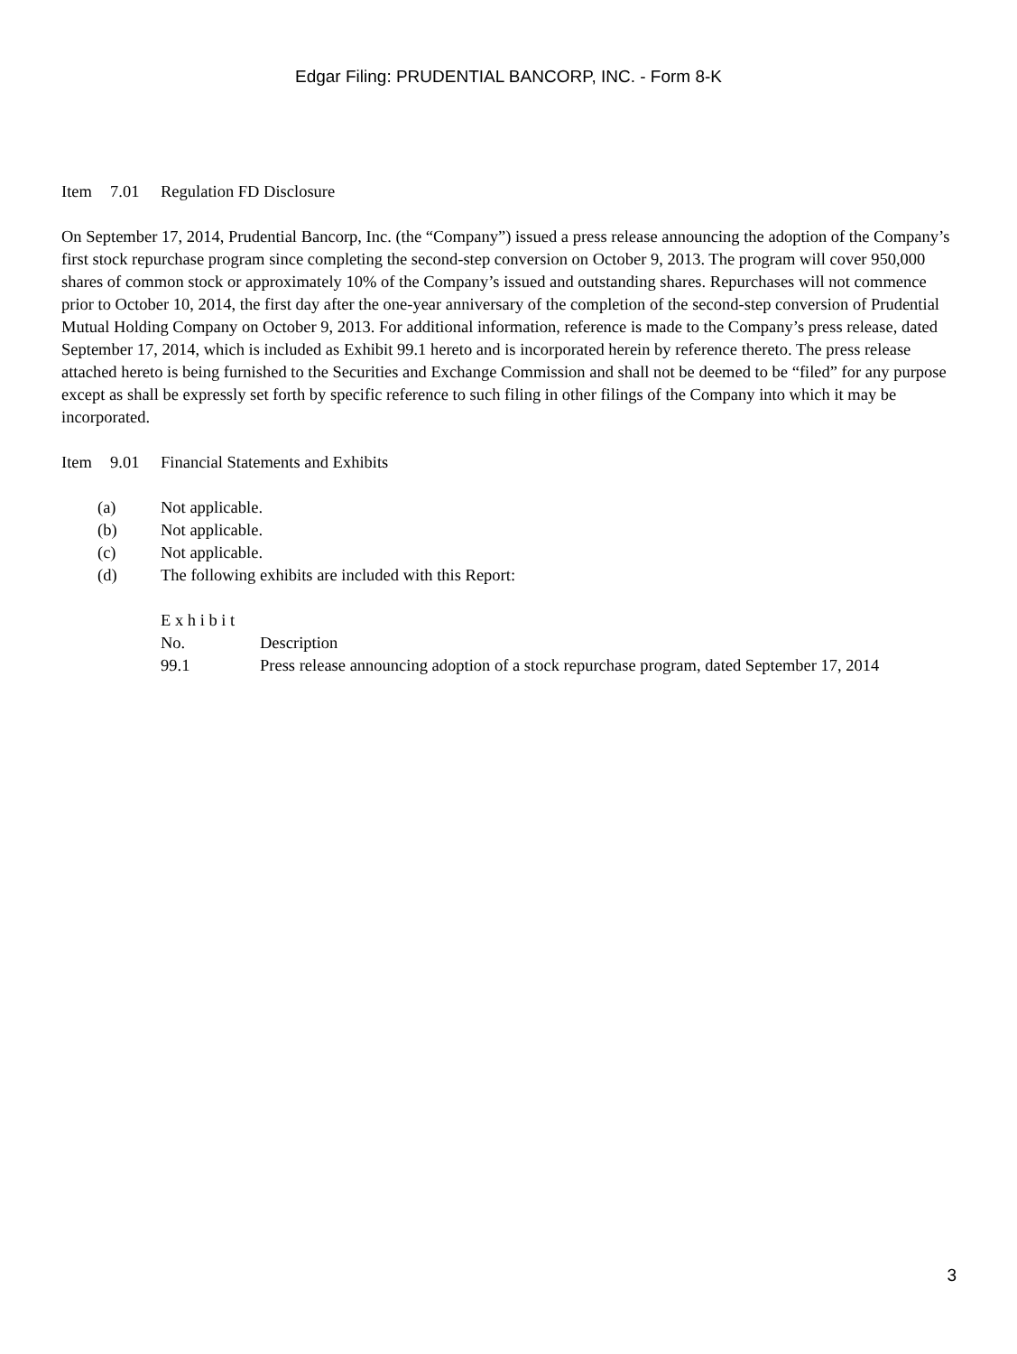Edgar Filing: PRUDENTIAL BANCORP, INC. - Form 8-K
Item 7.01 Regulation FD Disclosure
On September 17, 2014, Prudential Bancorp, Inc. (the “Company”) issued a press release announcing the adoption of the Company’s first stock repurchase program since completing the second-step conversion on October 9, 2013. The program will cover 950,000 shares of common stock or approximately 10% of the Company’s issued and outstanding shares. Repurchases will not commence prior to October 10, 2014, the first day after the one-year anniversary of the completion of the second-step conversion of Prudential Mutual Holding Company on October 9, 2013. For additional information, reference is made to the Company’s press release, dated September 17, 2014, which is included as Exhibit 99.1 hereto and is incorporated herein by reference thereto. The press release attached hereto is being furnished to the Securities and Exchange Commission and shall not be deemed to be “filed” for any purpose except as shall be expressly set forth by specific reference to such filing in other filings of the Company into which it may be incorporated.
Item 9.01 Financial Statements and Exhibits
| (a) | Not applicable. |
| (b) | Not applicable. |
| (c) | Not applicable. |
| (d) | The following exhibits are included with this Report: |
| E x h i b i t No. | Description |
| 99.1 | Press release announcing adoption of a stock repurchase program, dated September 17, 2014 |
3